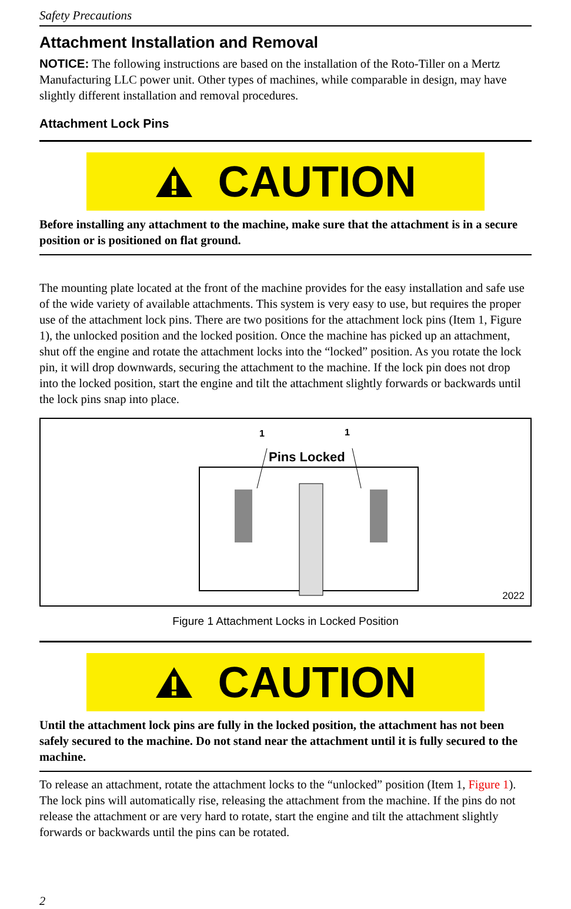Safety Precautions
Attachment Installation and Removal
NOTICE: The following instructions are based on the installation of the Roto-Tiller on a Mertz Manufacturing LLC power unit. Other types of machines, while comparable in design, may have slightly different installation and removal procedures.
Attachment Lock Pins
CAUTION
Before installing any attachment to the machine, make sure that the attachment is in a secure position or is positioned on flat ground.
The mounting plate located at the front of the machine provides for the easy installation and safe use of the wide variety of available attachments. This system is very easy to use, but requires the proper use of the attachment lock pins. There are two positions for the attachment lock pins (Item 1, Figure 1), the unlocked position and the locked position. Once the machine has picked up an attachment, shut off the engine and rotate the attachment locks into the “locked” position. As you rotate the lock pin, it will drop downwards, securing the attachment to the machine. If the lock pin does not drop into the locked position, start the engine and tilt the attachment slightly forwards or backwards until the lock pins snap into place.
1 1
Pins Locked
2022
Figure 1 Attachment Locks in Locked Position
CAUTION
Until the attachment lock pins are fully in the locked position, the attachment has not been safely secured to the machine. Do not stand near the attachment until it is fully secured to the machine.
To release an attachment, rotate the attachment locks to the “unlocked” position (Item 1, Figure 1). The lock pins will automatically rise, releasing the attachment from the machine. If the pins do not release the attachment or are very hard to rotate, start the engine and tilt the attachment slightly forwards or backwards until the pins can be rotated.
2